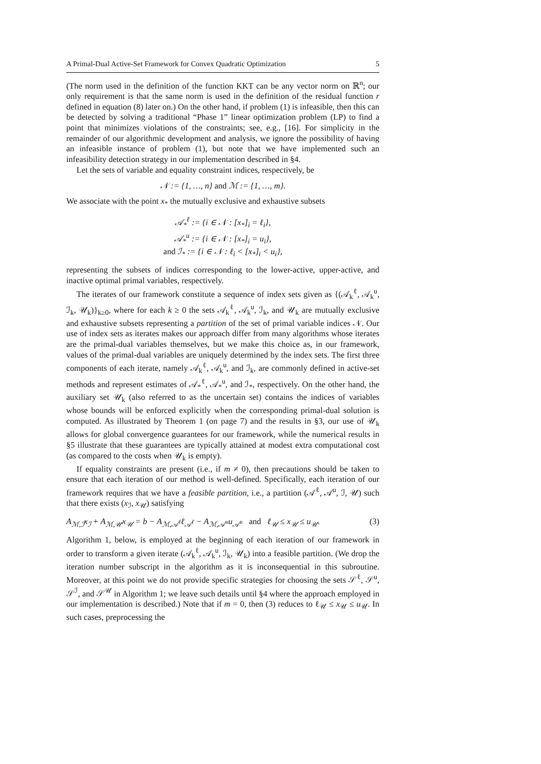A Primal-Dual Active-Set Framework for Convex Quadratic Optimization 5
(The norm used in the definition of the function KKT can be any vector norm on ℝ<sup>n</sup>; our only requirement is that the same norm is used in the definition of the residual function r defined in equation (8) later on.) On the other hand, if problem (1) is infeasible, then this can be detected by solving a traditional “Phase 1” linear optimization problem (LP) to find a point that minimizes violations of the constraints; see, e.g., [16]. For simplicity in the remainder of our algorithmic development and analysis, we ignore the possibility of having an infeasible instance of problem (1), but note that we have implemented such an infeasibility detection strategy in our implementation described in §4.
Let the sets of variable and equality constraint indices, respectively, be
𝒩 := {1, …, n} and ℳ := {1, …, m}.
We associate with the point x<sub>*</sub> the mutually exclusive and exhaustive subsets
𝒜<sub>*</sub><sup>ℓ</sup> := {i ∈ 𝒩 : [x<sub>*</sub>]<sub>i</sub> = ℓ<sub>i</sub>},
𝒜<sub>*</sub><sup>u</sup> := {i ∈ 𝒩 : [x<sub>*</sub>]<sub>i</sub> = u<sub>i</sub>},
and ℐ<sub>*</sub> := {i ∈ 𝒩 : ℓ<sub>i</sub> < [x<sub>*</sub>]<sub>i</sub> < u<sub>i</sub>},
representing the subsets of indices corresponding to the lower-active, upper-active, and inactive optimal primal variables, respectively.
The iterates of our framework constitute a sequence of index sets given as {(𝒜<sub>k</sub><sup>ℓ</sup>, 𝒜<sub>k</sub><sup>u</sup>, ℐ<sub>k</sub>, 𝒰<sub>k</sub>)}<sub>k≥0</sub>, where for each k ≥ 0 the sets 𝒜<sub>k</sub><sup>ℓ</sup>, 𝒜<sub>k</sub><sup>u</sup>, ℐ<sub>k</sub>, and 𝒰<sub>k</sub> are mutually exclusive and exhaustive subsets representing a partition of the set of primal variable indices 𝒩. Our use of index sets as iterates makes our approach differ from many algorithms whose iterates are the primal-dual variables themselves, but we make this choice as, in our framework, values of the primal-dual variables are uniquely determined by the index sets. The first three components of each iterate, namely 𝒜<sub>k</sub><sup>ℓ</sup>, 𝒜<sub>k</sub><sup>u</sup>, and ℐ<sub>k</sub>, are commonly defined in active-set methods and represent estimates of 𝒜<sub>*</sub><sup>ℓ</sup>, 𝒜<sub>*</sub><sup>u</sup>, and ℐ<sub>*</sub>, respectively. On the other hand, the auxiliary set 𝒰<sub>k</sub> (also referred to as the uncertain set) contains the indices of variables whose bounds will be enforced explicitly when the corresponding primal-dual solution is computed. As illustrated by Theorem 1 (on page 7) and the results in §3, our use of 𝒰<sub>k</sub> allows for global convergence guarantees for our framework, while the numerical results in §5 illustrate that these guarantees are typically attained at modest extra computational cost (as compared to the costs when 𝒰<sub>k</sub> is empty).
If equality constraints are present (i.e., if m ≠ 0), then precautions should be taken to ensure that each iteration of our method is well-defined. Specifically, each iteration of our framework requires that we have a feasible partition, i.e., a partition (𝒜<sup>ℓ</sup>, 𝒜<sup>u</sup>, ℐ, 𝒰) such that there exists (x<sub>ℐ</sub>, x<sub>𝒰</sub>) satisfying
A<sub>ℳ,ℐ</sub>x<sub>ℐ</sub> + A<sub>ℳ,𝒰</sub>x<sub>𝒰</sub> = b − A<sub>ℳ,𝒜<sup>ℓ</sup></sub>ℓ<sub>𝒜<sup>ℓ</sup></sub> − A<sub>ℳ,𝒜<sup>u</sup></sub>u<sub>𝒜<sup>u</sup></sub> and ℓ<sub>𝒰</sub> ≤ x<sub>𝒰</sub> ≤ u<sub>𝒰</sub>. (3)
Algorithm 1, below, is employed at the beginning of each iteration of our framework in order to transform a given iterate (𝒜<sub>k</sub><sup>ℓ</sup>, 𝒜<sub>k</sub><sup>u</sup>, ℐ<sub>k</sub>, 𝒰<sub>k</sub>) into a feasible partition. (We drop the iteration number subscript in the algorithm as it is inconsequential in this subroutine. Moreover, at this point we do not provide specific strategies for choosing the sets 𝒮<sup>ℓ</sup>, 𝒮<sup>u</sup>, 𝒮<sup>ℐ</sup>, and 𝒮<sup>𝒰</sup> in Algorithm 1; we leave such details until §4 where the approach employed in our implementation is described.) Note that if m = 0, then (3) reduces to ℓ<sub>𝒰</sub> ≤ x<sub>𝒰</sub> ≤ u<sub>𝒰</sub>. In such cases, preprocessing the